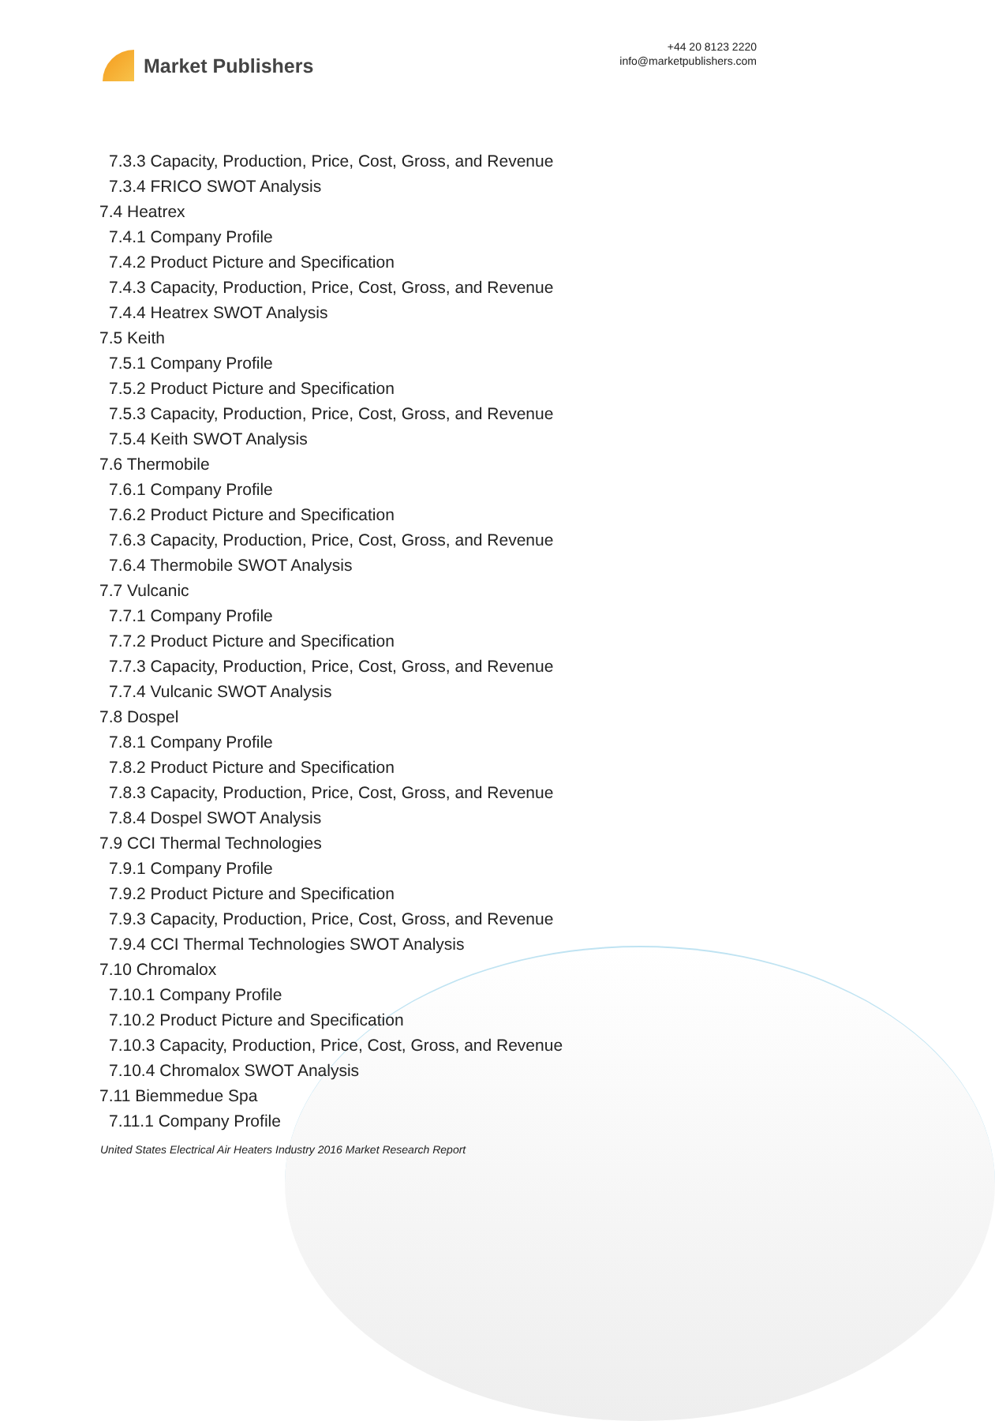Market Publishers
+44 20 8123 2220
info@marketpublishers.com
7.3.3 Capacity, Production, Price, Cost, Gross, and Revenue
7.3.4 FRICO SWOT Analysis
7.4 Heatrex
7.4.1 Company Profile
7.4.2 Product Picture and Specification
7.4.3 Capacity, Production, Price, Cost, Gross, and Revenue
7.4.4 Heatrex SWOT Analysis
7.5 Keith
7.5.1 Company Profile
7.5.2 Product Picture and Specification
7.5.3 Capacity, Production, Price, Cost, Gross, and Revenue
7.5.4 Keith SWOT Analysis
7.6 Thermobile
7.6.1 Company Profile
7.6.2 Product Picture and Specification
7.6.3 Capacity, Production, Price, Cost, Gross, and Revenue
7.6.4 Thermobile SWOT Analysis
7.7 Vulcanic
7.7.1 Company Profile
7.7.2 Product Picture and Specification
7.7.3 Capacity, Production, Price, Cost, Gross, and Revenue
7.7.4 Vulcanic SWOT Analysis
7.8 Dospel
7.8.1 Company Profile
7.8.2 Product Picture and Specification
7.8.3 Capacity, Production, Price, Cost, Gross, and Revenue
7.8.4 Dospel SWOT Analysis
7.9 CCI Thermal Technologies
7.9.1 Company Profile
7.9.2 Product Picture and Specification
7.9.3 Capacity, Production, Price, Cost, Gross, and Revenue
7.9.4 CCI Thermal Technologies SWOT Analysis
7.10 Chromalox
7.10.1 Company Profile
7.10.2 Product Picture and Specification
7.10.3 Capacity, Production, Price, Cost, Gross, and Revenue
7.10.4 Chromalox SWOT Analysis
7.11 Biemmedue Spa
7.11.1 Company Profile
United States Electrical Air Heaters Industry 2016 Market Research Report